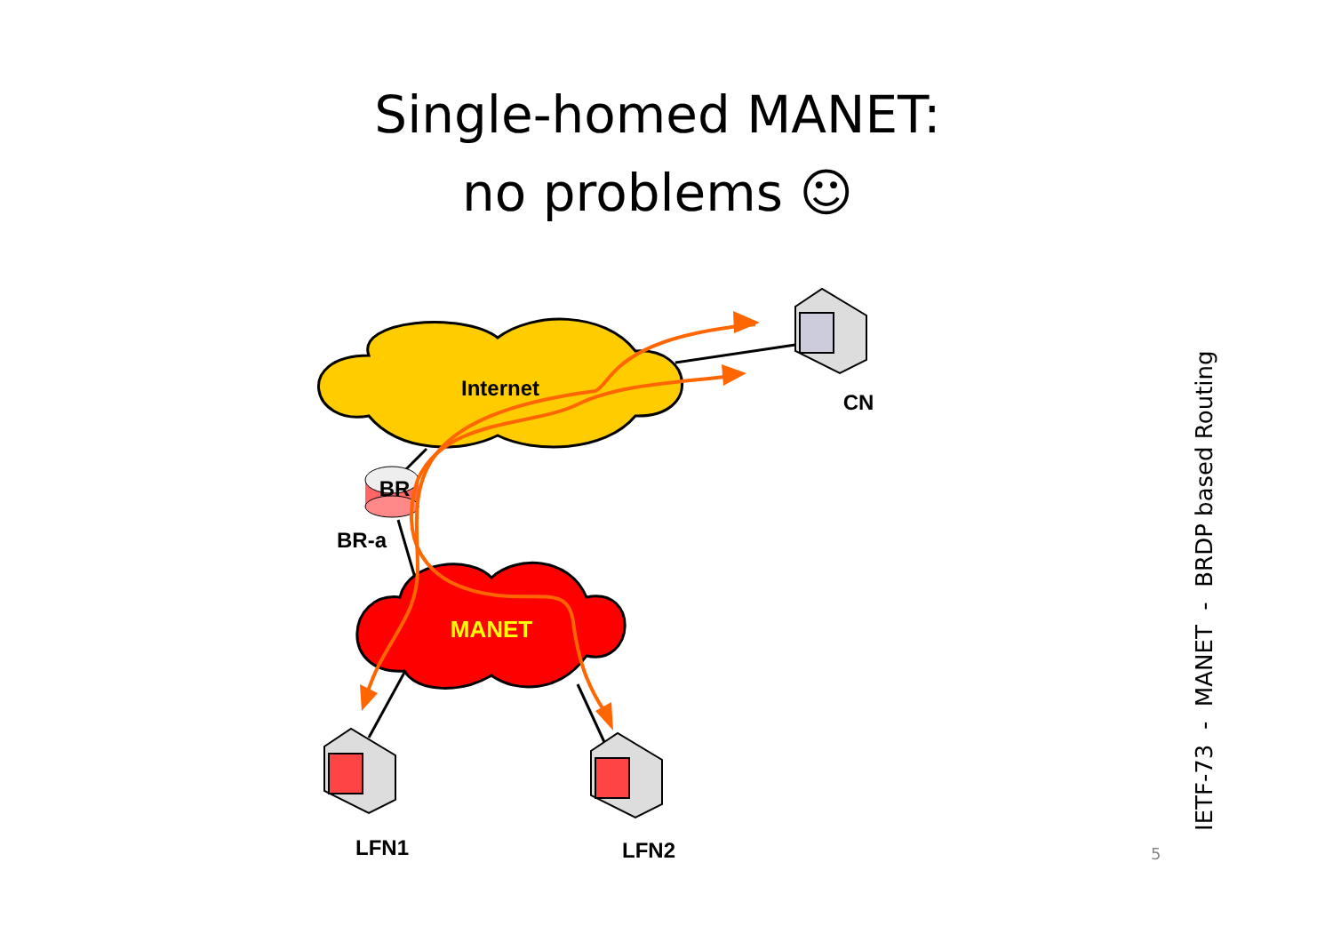Single-homed MANET:
no problems ☺
Internet
MANET
BR
BR-a
CN
LFN1
LFN2
IETF-73 - MANET - BRDP based Routing
5